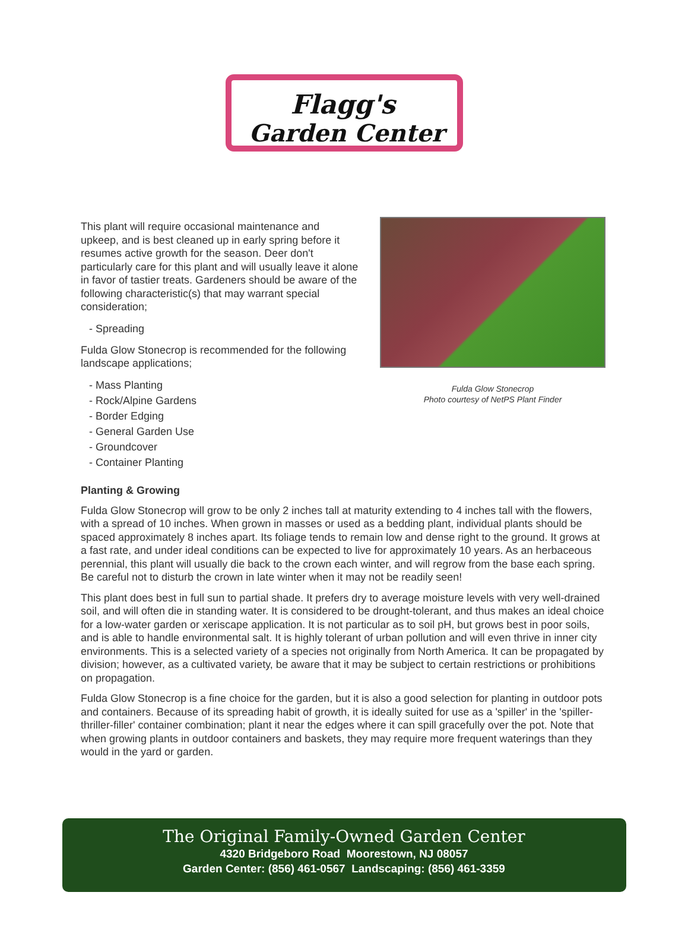Flagg's
Garden Center
This plant will require occasional maintenance and upkeep, and is best cleaned up in early spring before it resumes active growth for the season. Deer don't particularly care for this plant and will usually leave it alone in favor of tastier treats. Gardeners should be aware of the following characteristic(s) that may warrant special consideration;
- Spreading
Fulda Glow Stonecrop is recommended for the following landscape applications;
- Mass Planting
- Rock/Alpine Gardens
- Border Edging
- General Garden Use
- Groundcover
- Container Planting
Fulda Glow Stonecrop
Photo courtesy of NetPS Plant Finder
Planting & Growing
Fulda Glow Stonecrop will grow to be only 2 inches tall at maturity extending to 4 inches tall with the flowers, with a spread of 10 inches. When grown in masses or used as a bedding plant, individual plants should be spaced approximately 8 inches apart. Its foliage tends to remain low and dense right to the ground. It grows at a fast rate, and under ideal conditions can be expected to live for approximately 10 years. As an herbaceous perennial, this plant will usually die back to the crown each winter, and will regrow from the base each spring. Be careful not to disturb the crown in late winter when it may not be readily seen!
This plant does best in full sun to partial shade. It prefers dry to average moisture levels with very well-drained soil, and will often die in standing water. It is considered to be drought-tolerant, and thus makes an ideal choice for a low-water garden or xeriscape application. It is not particular as to soil pH, but grows best in poor soils, and is able to handle environmental salt. It is highly tolerant of urban pollution and will even thrive in inner city environments. This is a selected variety of a species not originally from North America. It can be propagated by division; however, as a cultivated variety, be aware that it may be subject to certain restrictions or prohibitions on propagation.
Fulda Glow Stonecrop is a fine choice for the garden, but it is also a good selection for planting in outdoor pots and containers. Because of its spreading habit of growth, it is ideally suited for use as a 'spiller' in the 'spiller-thriller-filler' container combination; plant it near the edges where it can spill gracefully over the pot. Note that when growing plants in outdoor containers and baskets, they may require more frequent waterings than they would in the yard or garden.
The Original Family-Owned Garden Center
4320 Bridgeboro Road Moorestown, NJ 08057
Garden Center: (856) 461-0567 Landscaping: (856) 461-3359